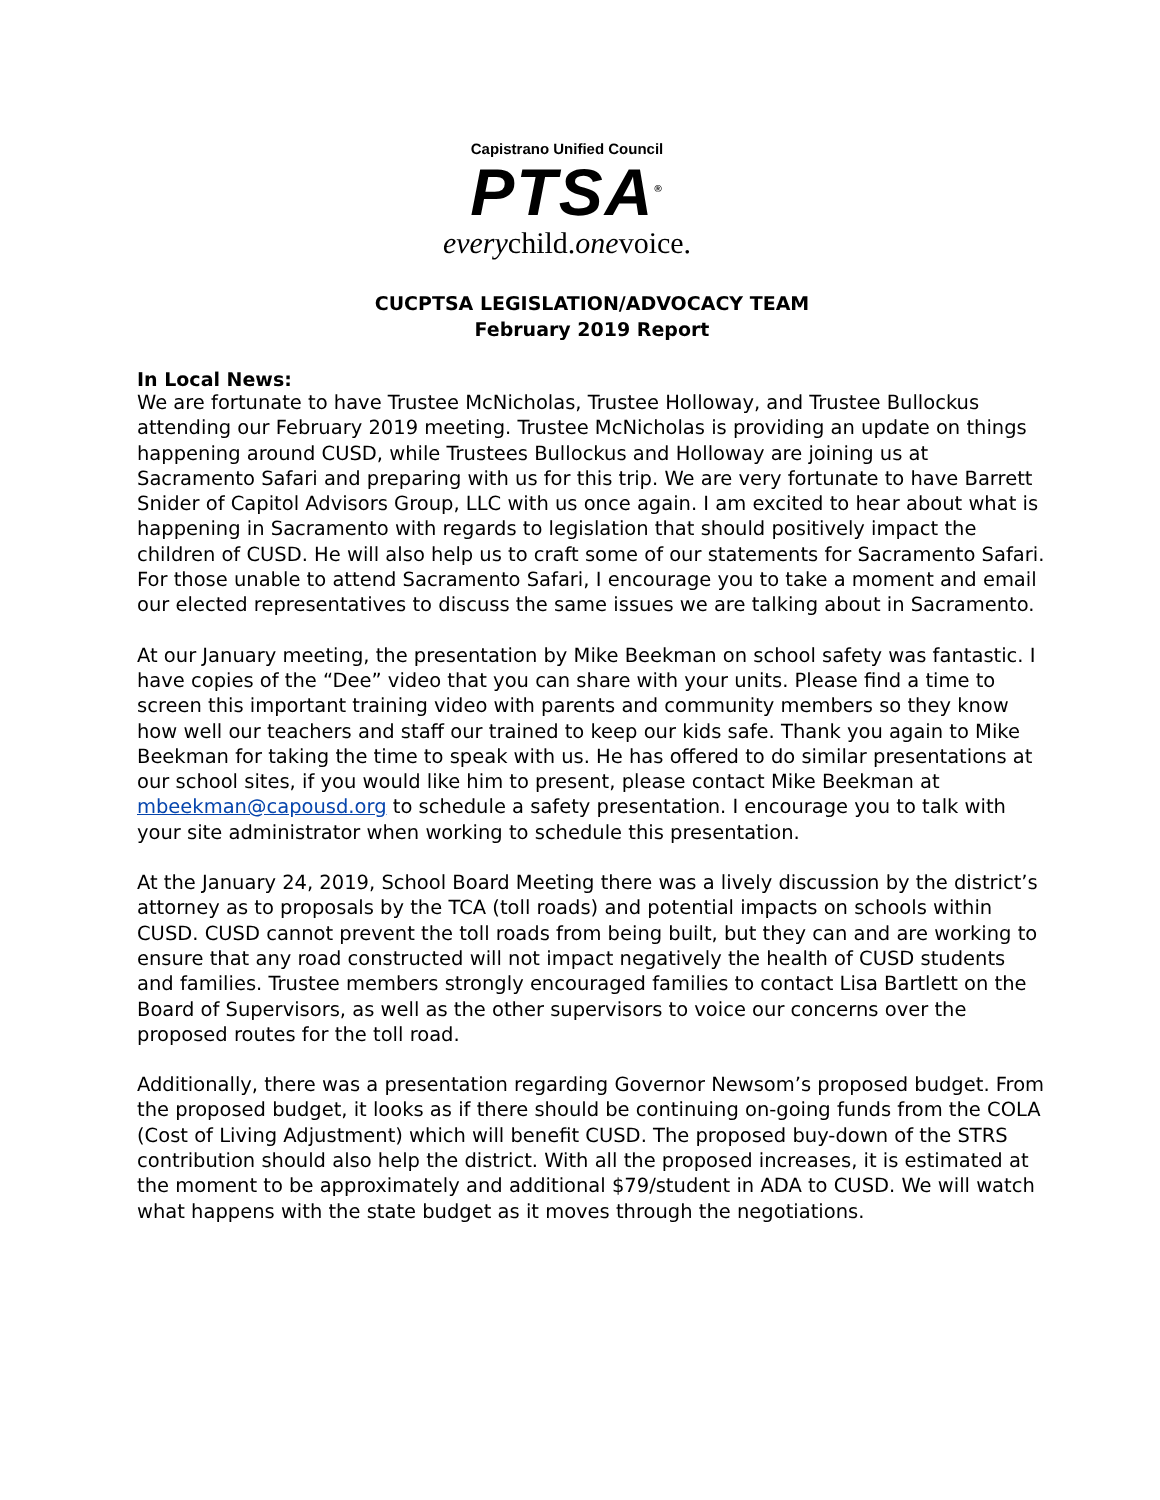Capistrano Unified Council
PTSA<sup>®</sup>
everychild.onevoice.
CUCPTSA LEGISLATION/ADVOCACY TEAM
February 2019 Report
In Local News:
We are fortunate to have Trustee McNicholas, Trustee Holloway, and Trustee Bullockus attending our February 2019 meeting. Trustee McNicholas is providing an update on things happening around CUSD, while Trustees Bullockus and Holloway are joining us at Sacramento Safari and preparing with us for this trip. We are very fortunate to have Barrett Snider of Capitol Advisors Group, LLC with us once again. I am excited to hear about what is happening in Sacramento with regards to legislation that should positively impact the children of CUSD. He will also help us to craft some of our statements for Sacramento Safari. For those unable to attend Sacramento Safari, I encourage you to take a moment and email our elected representatives to discuss the same issues we are talking about in Sacramento.
At our January meeting, the presentation by Mike Beekman on school safety was fantastic. I have copies of the “Dee” video that you can share with your units. Please find a time to screen this important training video with parents and community members so they know how well our teachers and staff our trained to keep our kids safe. Thank you again to Mike Beekman for taking the time to speak with us. He has offered to do similar presentations at our school sites, if you would like him to present, please contact Mike Beekman at mbeekman@capousd.org to schedule a safety presentation. I encourage you to talk with your site administrator when working to schedule this presentation.
At the January 24, 2019, School Board Meeting there was a lively discussion by the district’s attorney as to proposals by the TCA (toll roads) and potential impacts on schools within CUSD. CUSD cannot prevent the toll roads from being built, but they can and are working to ensure that any road constructed will not impact negatively the health of CUSD students and families. Trustee members strongly encouraged families to contact Lisa Bartlett on the Board of Supervisors, as well as the other supervisors to voice our concerns over the proposed routes for the toll road.
Additionally, there was a presentation regarding Governor Newsom’s proposed budget. From the proposed budget, it looks as if there should be continuing on-going funds from the COLA (Cost of Living Adjustment) which will benefit CUSD. The proposed buy-down of the STRS contribution should also help the district. With all the proposed increases, it is estimated at the moment to be approximately and additional $79/student in ADA to CUSD. We will watch what happens with the state budget as it moves through the negotiations.